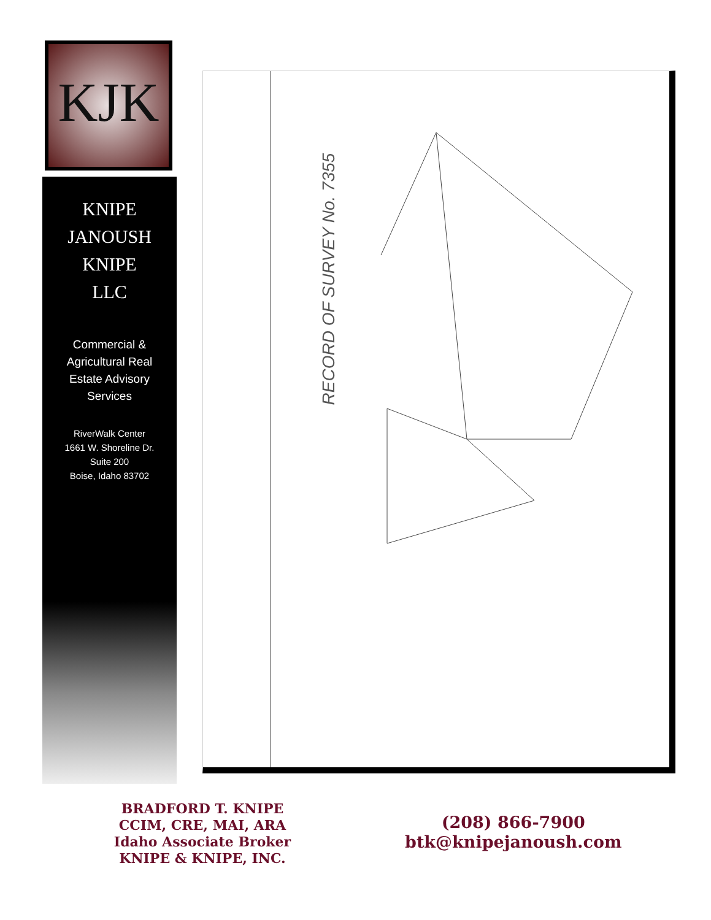KJK
KNIPE
JANOUSH
KNIPE
LLC
Commercial &
Agricultural Real
Estate Advisory
Services
RiverWalk Center
1661 W. Shoreline Dr.
Suite 200
Boise, Idaho 83702
RECORD OF SURVEY No. 7355
BRADFORD T. KNIPE
CCIM, CRE, MAI, ARA
Idaho Associate Broker
KNIPE & KNIPE, INC.
(208) 866-7900
btk@knipejanoush.com